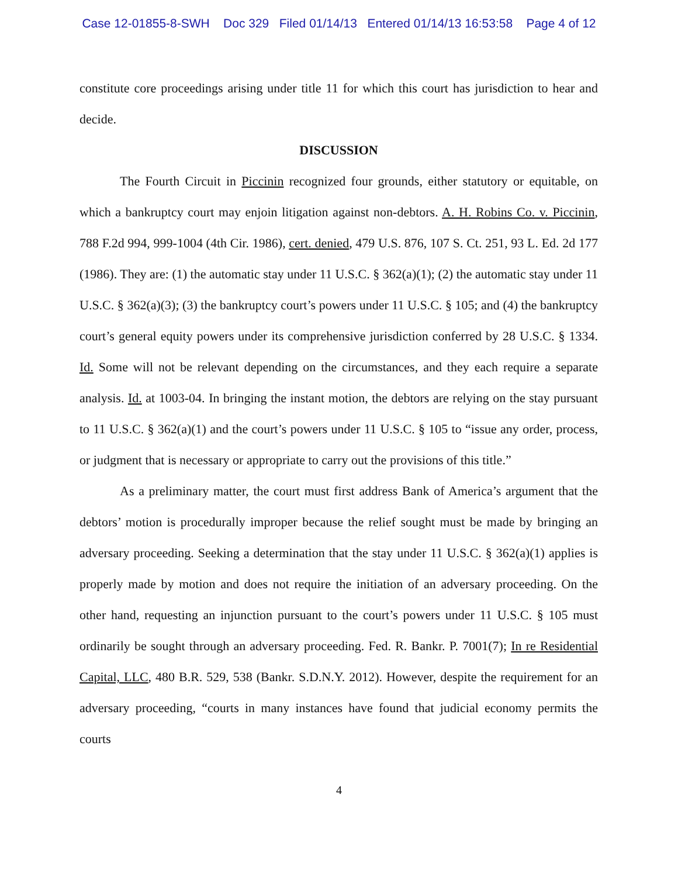Case 12-01855-8-SWH Doc 329 Filed 01/14/13 Entered 01/14/13 16:53:58 Page 4 of 12
constitute core proceedings arising under title 11 for which this court has jurisdiction to hear and decide.
DISCUSSION
The Fourth Circuit in Piccinin recognized four grounds, either statutory or equitable, on which a bankruptcy court may enjoin litigation against non-debtors. A. H. Robins Co. v. Piccinin, 788 F.2d 994, 999-1004 (4th Cir. 1986), cert. denied, 479 U.S. 876, 107 S. Ct. 251, 93 L. Ed. 2d 177 (1986). They are: (1) the automatic stay under 11 U.S.C. § 362(a)(1); (2) the automatic stay under 11 U.S.C. § 362(a)(3); (3) the bankruptcy court’s powers under 11 U.S.C. § 105; and (4) the bankruptcy court’s general equity powers under its comprehensive jurisdiction conferred by 28 U.S.C. § 1334. Id. Some will not be relevant depending on the circumstances, and they each require a separate analysis. Id. at 1003-04. In bringing the instant motion, the debtors are relying on the stay pursuant to 11 U.S.C. § 362(a)(1) and the court’s powers under 11 U.S.C. § 105 to “issue any order, process, or judgment that is necessary or appropriate to carry out the provisions of this title.”
As a preliminary matter, the court must first address Bank of America’s argument that the debtors’ motion is procedurally improper because the relief sought must be made by bringing an adversary proceeding. Seeking a determination that the stay under 11 U.S.C. § 362(a)(1) applies is properly made by motion and does not require the initiation of an adversary proceeding. On the other hand, requesting an injunction pursuant to the court’s powers under 11 U.S.C. § 105 must ordinarily be sought through an adversary proceeding. Fed. R. Bankr. P. 7001(7); In re Residential Capital, LLC, 480 B.R. 529, 538 (Bankr. S.D.N.Y. 2012). However, despite the requirement for an adversary proceeding, “courts in many instances have found that judicial economy permits the courts
4